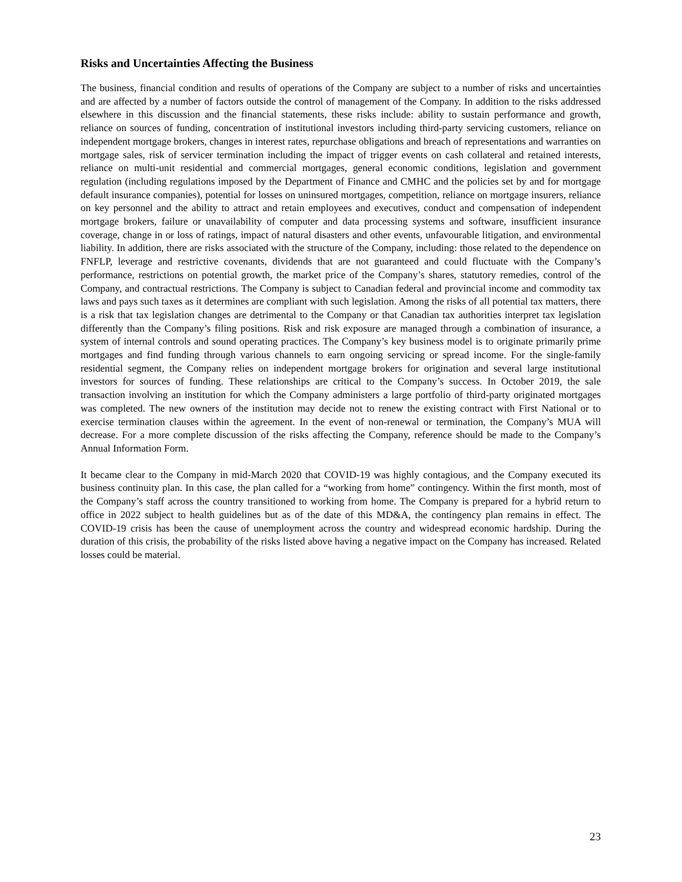Risks and Uncertainties Affecting the Business
The business, financial condition and results of operations of the Company are subject to a number of risks and uncertainties and are affected by a number of factors outside the control of management of the Company. In addition to the risks addressed elsewhere in this discussion and the financial statements, these risks include: ability to sustain performance and growth, reliance on sources of funding, concentration of institutional investors including third-party servicing customers, reliance on independent mortgage brokers, changes in interest rates, repurchase obligations and breach of representations and warranties on mortgage sales, risk of servicer termination including the impact of trigger events on cash collateral and retained interests, reliance on multi-unit residential and commercial mortgages, general economic conditions, legislation and government regulation (including regulations imposed by the Department of Finance and CMHC and the policies set by and for mortgage default insurance companies), potential for losses on uninsured mortgages, competition, reliance on mortgage insurers, reliance on key personnel and the ability to attract and retain employees and executives, conduct and compensation of independent mortgage brokers, failure or unavailability of computer and data processing systems and software, insufficient insurance coverage, change in or loss of ratings, impact of natural disasters and other events, unfavourable litigation, and environmental liability. In addition, there are risks associated with the structure of the Company, including: those related to the dependence on FNFLP, leverage and restrictive covenants, dividends that are not guaranteed and could fluctuate with the Company’s performance, restrictions on potential growth, the market price of the Company’s shares, statutory remedies, control of the Company, and contractual restrictions. The Company is subject to Canadian federal and provincial income and commodity tax laws and pays such taxes as it determines are compliant with such legislation. Among the risks of all potential tax matters, there is a risk that tax legislation changes are detrimental to the Company or that Canadian tax authorities interpret tax legislation differently than the Company’s filing positions. Risk and risk exposure are managed through a combination of insurance, a system of internal controls and sound operating practices. The Company’s key business model is to originate primarily prime mortgages and find funding through various channels to earn ongoing servicing or spread income. For the single-family residential segment, the Company relies on independent mortgage brokers for origination and several large institutional investors for sources of funding. These relationships are critical to the Company’s success. In October 2019, the sale transaction involving an institution for which the Company administers a large portfolio of third-party originated mortgages was completed. The new owners of the institution may decide not to renew the existing contract with First National or to exercise termination clauses within the agreement. In the event of non-renewal or termination, the Company’s MUA will decrease. For a more complete discussion of the risks affecting the Company, reference should be made to the Company’s Annual Information Form.
It became clear to the Company in mid-March 2020 that COVID-19 was highly contagious, and the Company executed its business continuity plan. In this case, the plan called for a “working from home” contingency. Within the first month, most of the Company’s staff across the country transitioned to working from home. The Company is prepared for a hybrid return to office in 2022 subject to health guidelines but as of the date of this MD&A, the contingency plan remains in effect. The COVID-19 crisis has been the cause of unemployment across the country and widespread economic hardship. During the duration of this crisis, the probability of the risks listed above having a negative impact on the Company has increased. Related losses could be material.
23